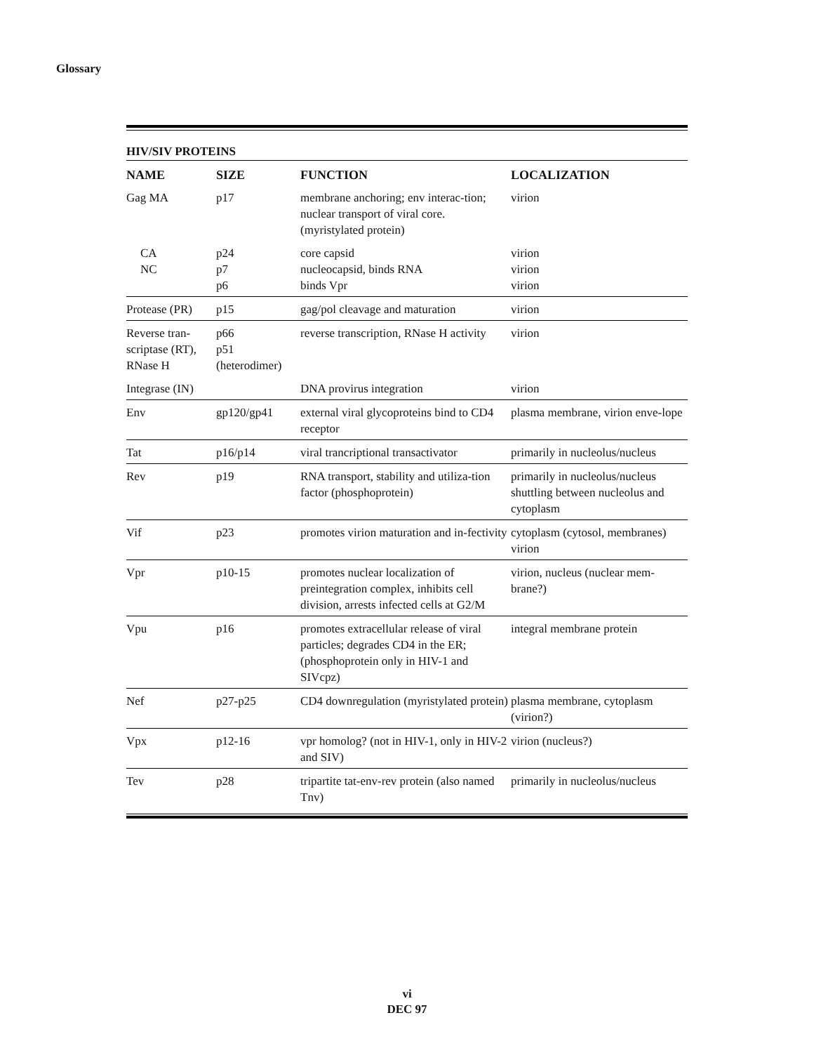Glossary
HIV/SIV PROTEINS
| NAME | SIZE | FUNCTION | LOCALIZATION |
| --- | --- | --- | --- |
| Gag MA | p17 | membrane anchoring; env interac-tion; nuclear transport of viral core. (myristylated protein) | virion |
| CA NC | p24 p7 p6 | core capsid nucleocapsid, binds RNA binds Vpr | virion virion virion |
| Protease (PR) | p15 | gag/pol cleavage and maturation | virion |
| Reverse tran-scriptase (RT), RNase H | p66 p51 (heterodimer) | reverse transcription, RNase H activity | virion |
| Integrase (IN) | | DNA provirus integration | virion |
| Env | gp120/gp41 | external viral glycoproteins bind to CD4 receptor | plasma membrane, virion enve-lope |
| Tat | p16/p14 | viral trancriptional transactivator | primarily in nucleolus/nucleus |
| Rev | p19 | RNA transport, stability and utiliza-tion factor (phosphoprotein) | primarily in nucleolus/nucleus shuttling between nucleolus and cytoplasm |
| Vif | p23 | promotes virion maturation and in-fectivity | cytoplasm (cytosol, membranes) virion |
| Vpr | p10-15 | promotes nuclear localization of preintegration complex, inhibits cell division, arrests infected cells at G2/M | virion, nucleus (nuclear mem-brane?) |
| Vpu | p16 | promotes extracellular release of viral particles; degrades CD4 in the ER; (phosphoprotein only in HIV-1 and SIVcpz) | integral membrane protein |
| Nef | p27-p25 | CD4 downregulation (myristylated protein) | plasma membrane, cytoplasm (virion?) |
| Vpx | p12-16 | vpr homolog? (not in HIV-1, only in HIV-2 and SIV) | virion (nucleus?) |
| Tev | p28 | tripartite tat-env-rev protein (also named Tnv) | primarily in nucleolus/nucleus |
vi
DEC 97